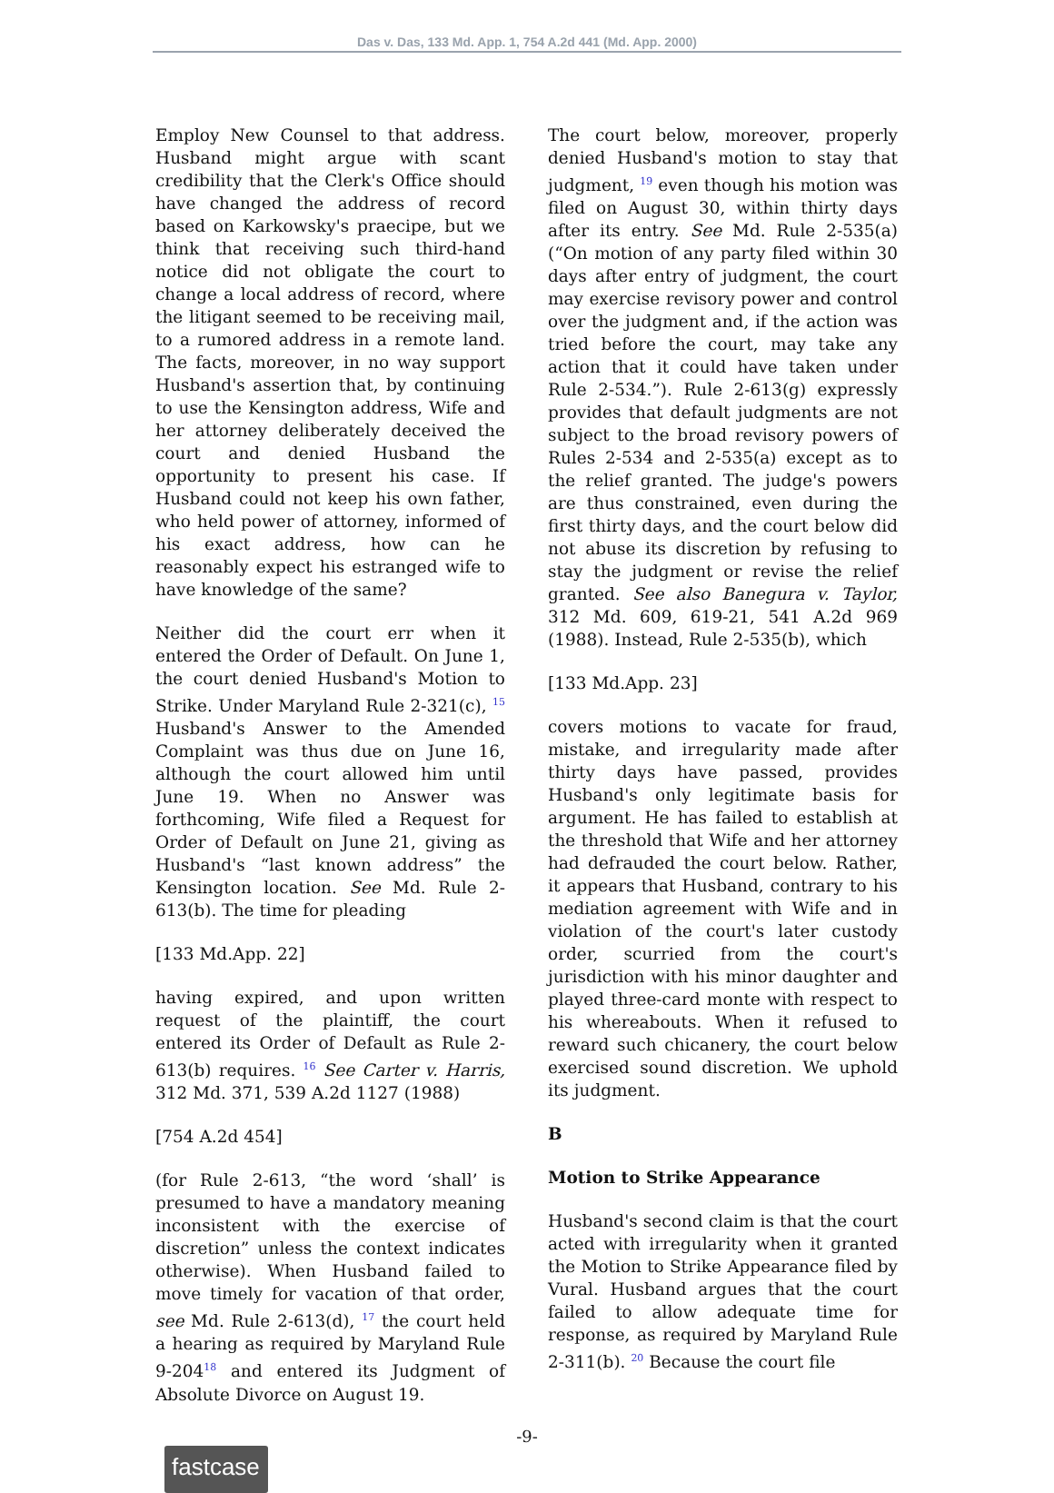Das v. Das, 133 Md. App. 1, 754 A.2d 441 (Md. App. 2000)
Employ New Counsel to that address. Husband might argue with scant credibility that the Clerk's Office should have changed the address of record based on Karkowsky's praecipe, but we think that receiving such third-hand notice did not obligate the court to change a local address of record, where the litigant seemed to be receiving mail, to a rumored address in a remote land. The facts, moreover, in no way support Husband's assertion that, by continuing to use the Kensington address, Wife and her attorney deliberately deceived the court and denied Husband the opportunity to present his case. If Husband could not keep his own father, who held power of attorney, informed of his exact address, how can he reasonably expect his estranged wife to have knowledge of the same?
Neither did the court err when it entered the Order of Default. On June 1, the court denied Husband's Motion to Strike. Under Maryland Rule 2-321(c), <sup>15</sup> Husband's Answer to the Amended Complaint was thus due on June 16, although the court allowed him until June 19. When no Answer was forthcoming, Wife filed a Request for Order of Default on June 21, giving as Husband's “last known address” the Kensington location. See Md. Rule 2-613(b). The time for pleading
[133 Md.App. 22]
having expired, and upon written request of the plaintiff, the court entered its Order of Default as Rule 2-613(b) requires. <sup>16</sup> See Carter v. Harris, 312 Md. 371, 539 A.2d 1127 (1988)
[754 A.2d 454]
(for Rule 2-613, “the word ‘shall’ is presumed to have a mandatory meaning inconsistent with the exercise of discretion” unless the context indicates otherwise). When Husband failed to move timely for vacation of that order, see Md. Rule 2-613(d), <sup>17</sup> the court held a hearing as required by Maryland Rule 9-204<sup>18</sup> and entered its Judgment of Absolute Divorce on August 19.
The court below, moreover, properly denied Husband's motion to stay that judgment, <sup>19</sup> even though his motion was filed on August 30, within thirty days after its entry. See Md. Rule 2-535(a) (“On motion of any party filed within 30 days after entry of judgment, the court may exercise revisory power and control over the judgment and, if the action was tried before the court, may take any action that it could have taken under Rule 2-534.”). Rule 2-613(g) expressly provides that default judgments are not subject to the broad revisory powers of Rules 2-534 and 2-535(a) except as to the relief granted. The judge's powers are thus constrained, even during the first thirty days, and the court below did not abuse its discretion by refusing to stay the judgment or revise the relief granted. See also Banegura v. Taylor, 312 Md. 609, 619-21, 541 A.2d 969 (1988). Instead, Rule 2-535(b), which
[133 Md.App. 23]
covers motions to vacate for fraud, mistake, and irregularity made after thirty days have passed, provides Husband's only legitimate basis for argument. He has failed to establish at the threshold that Wife and her attorney had defrauded the court below. Rather, it appears that Husband, contrary to his mediation agreement with Wife and in violation of the court's later custody order, scurried from the court's jurisdiction with his minor daughter and played three-card monte with respect to his whereabouts. When it refused to reward such chicanery, the court below exercised sound discretion. We uphold its judgment.
B
Motion to Strike Appearance
Husband's second claim is that the court acted with irregularity when it granted the Motion to Strike Appearance filed by Vural. Husband argues that the court failed to allow adequate time for response, as required by Maryland Rule 2-311(b). <sup>20</sup> Because the court file
-9-
fastcase